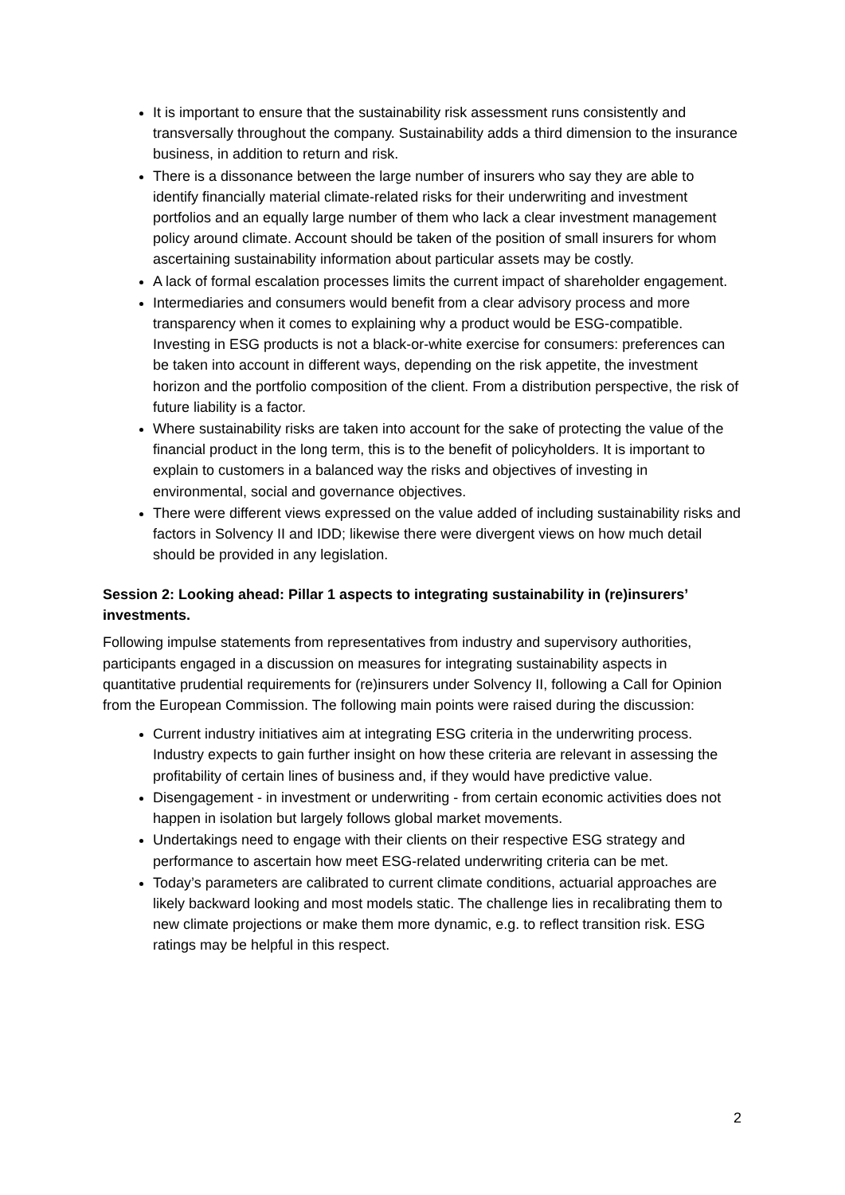It is important to ensure that the sustainability risk assessment runs consistently and transversally throughout the company. Sustainability adds a third dimension to the insurance business, in addition to return and risk.
There is a dissonance between the large number of insurers who say they are able to identify financially material climate-related risks for their underwriting and investment portfolios and an equally large number of them who lack a clear investment management policy around climate. Account should be taken of the position of small insurers for whom ascertaining sustainability information about particular assets may be costly.
A lack of formal escalation processes limits the current impact of shareholder engagement.
Intermediaries and consumers would benefit from a clear advisory process and more transparency when it comes to explaining why a product would be ESG-compatible. Investing in ESG products is not a black-or-white exercise for consumers: preferences can be taken into account in different ways, depending on the risk appetite, the investment horizon and the portfolio composition of the client. From a distribution perspective, the risk of future liability is a factor.
Where sustainability risks are taken into account for the sake of protecting the value of the financial product in the long term, this is to the benefit of policyholders. It is important to explain to customers in a balanced way the risks and objectives of investing in environmental, social and governance objectives.
There were different views expressed on the value added of including sustainability risks and factors in Solvency II and IDD; likewise there were divergent views on how much detail should be provided in any legislation.
Session 2: Looking ahead: Pillar 1 aspects to integrating sustainability in (re)insurers’ investments.
Following impulse statements from representatives from industry and supervisory authorities, participants engaged in a discussion on measures for integrating sustainability aspects in quantitative prudential requirements for (re)insurers under Solvency II, following a Call for Opinion from the European Commission. The following main points were raised during the discussion:
Current industry initiatives aim at integrating ESG criteria in the underwriting process. Industry expects to gain further insight on how these criteria are relevant in assessing the profitability of certain lines of business and, if they would have predictive value.
Disengagement - in investment or underwriting - from certain economic activities does not happen in isolation but largely follows global market movements.
Undertakings need to engage with their clients on their respective ESG strategy and performance to ascertain how meet ESG-related underwriting criteria can be met.
Today’s parameters are calibrated to current climate conditions, actuarial approaches are likely backward looking and most models static. The challenge lies in recalibrating them to new climate projections or make them more dynamic, e.g. to reflect transition risk. ESG ratings may be helpful in this respect.
2